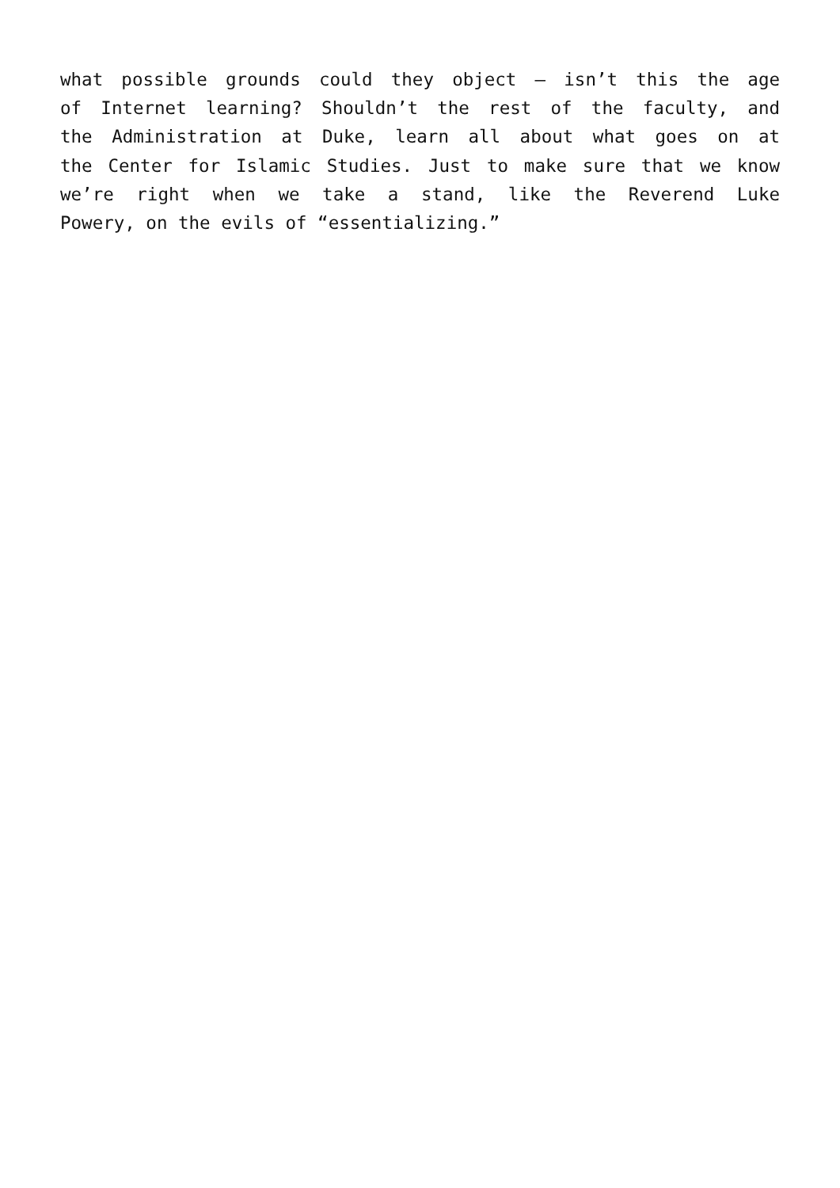what possible grounds could they object – isn’t this the age
of Internet learning? Shouldn’t the rest of the faculty, and
the Administration at Duke, learn all about what goes on at
the Center for Islamic Studies. Just to make sure that we know
we’re right when we take a stand, like the Reverend Luke
Powery, on the evils of “essentializing.”